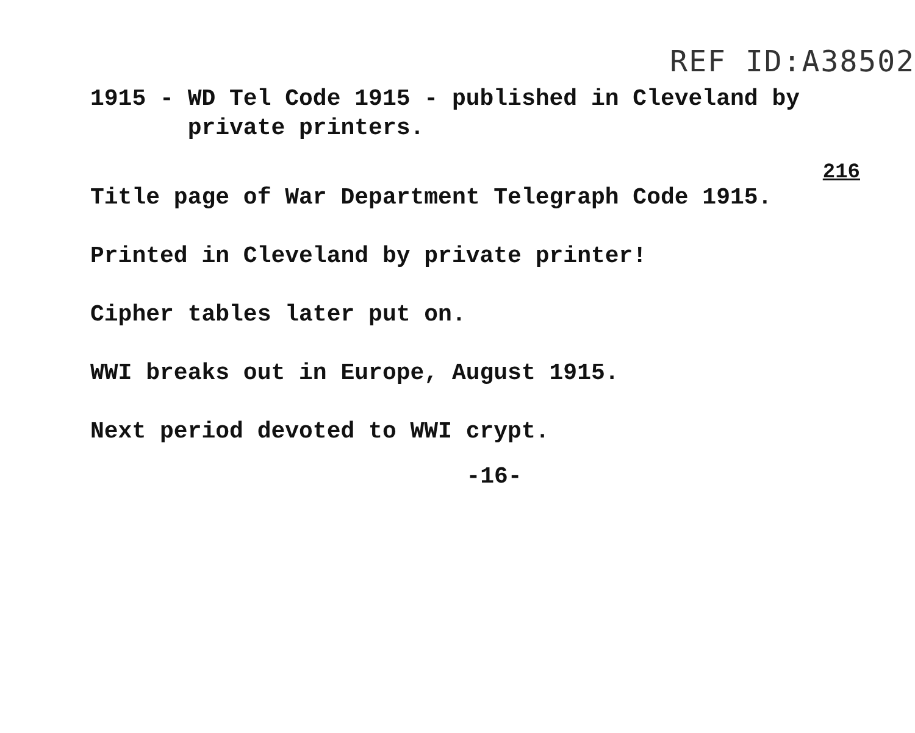REF ID:A38502
1915 - WD Tel Code 1915 - published in Cleveland by
private printers.
216
Title page of War Department Telegraph Code 1915.
Printed in Cleveland by private printer!
Cipher tables later put on.
WWI breaks out in Europe, August 1915.
Next period devoted to WWI crypt.
-16-